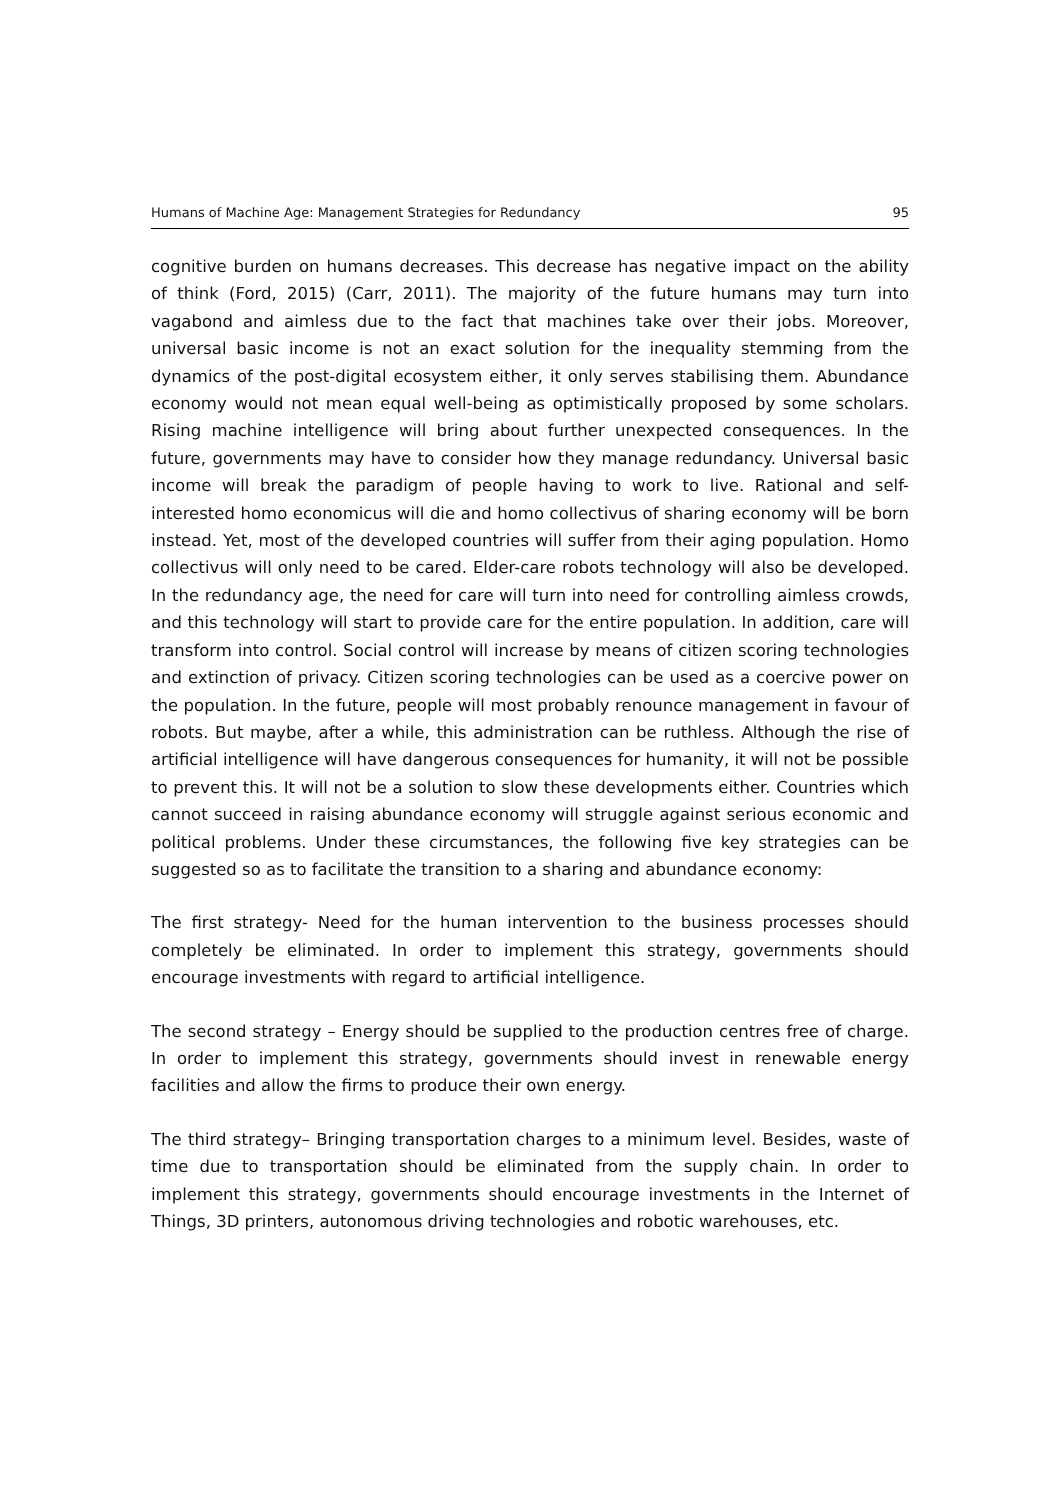Humans of Machine Age: Management Strategies for Redundancy 95
cognitive burden on humans decreases. This decrease has negative impact on the ability of think (Ford, 2015) (Carr, 2011). The majority of the future humans may turn into vagabond and aimless due to the fact that machines take over their jobs. Moreover, universal basic income is not an exact solution for the inequality stemming from the dynamics of the post-digital ecosystem either, it only serves stabilising them. Abundance economy would not mean equal well-being as optimistically proposed by some scholars. Rising machine intelligence will bring about further unexpected consequences. In the future, governments may have to consider how they manage redundancy. Universal basic income will break the paradigm of people having to work to live. Rational and self-interested homo economicus will die and homo collectivus of sharing economy will be born instead. Yet, most of the developed countries will suffer from their aging population. Homo collectivus will only need to be cared. Elder-care robots technology will also be developed. In the redundancy age, the need for care will turn into need for controlling aimless crowds, and this technology will start to provide care for the entire population. In addition, care will transform into control. Social control will increase by means of citizen scoring technologies and extinction of privacy. Citizen scoring technologies can be used as a coercive power on the population. In the future, people will most probably renounce management in favour of robots. But maybe, after a while, this administration can be ruthless. Although the rise of artificial intelligence will have dangerous consequences for humanity, it will not be possible to prevent this. It will not be a solution to slow these developments either. Countries which cannot succeed in raising abundance economy will struggle against serious economic and political problems. Under these circumstances, the following five key strategies can be suggested so as to facilitate the transition to a sharing and abundance economy:
The first strategy- Need for the human intervention to the business processes should completely be eliminated. In order to implement this strategy, governments should encourage investments with regard to artificial intelligence.
The second strategy – Energy should be supplied to the production centres free of charge. In order to implement this strategy, governments should invest in renewable energy facilities and allow the firms to produce their own energy.
The third strategy– Bringing transportation charges to a minimum level. Besides, waste of time due to transportation should be eliminated from the supply chain. In order to implement this strategy, governments should encourage investments in the Internet of Things, 3D printers, autonomous driving technologies and robotic warehouses, etc.